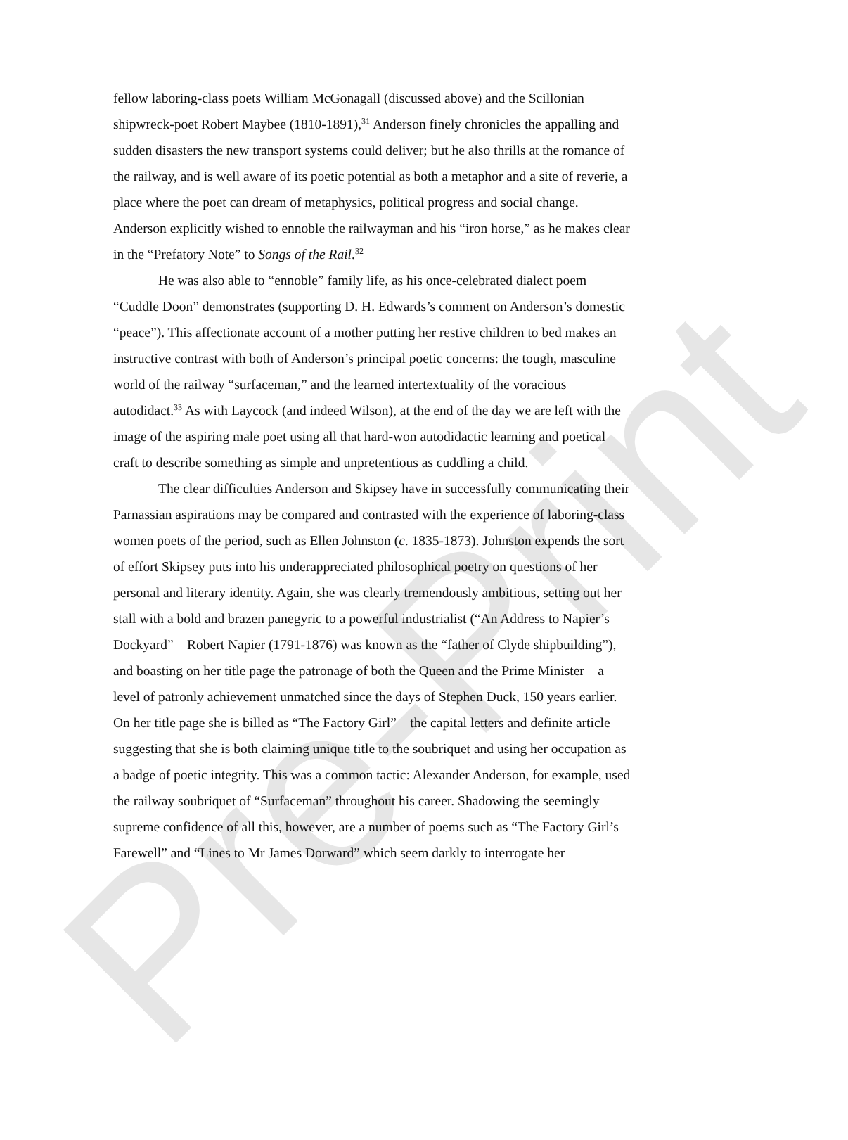Pre-Print
fellow laboring-class poets William McGonagall (discussed above) and the Scillonian shipwreck-poet Robert Maybee (1810-1891),<sup>31</sup> Anderson finely chronicles the appalling and sudden disasters the new transport systems could deliver; but he also thrills at the romance of the railway, and is well aware of its poetic potential as both a metaphor and a site of reverie, a place where the poet can dream of metaphysics, political progress and social change. Anderson explicitly wished to ennoble the railwayman and his “iron horse,” as he makes clear in the “Prefatory Note” to Songs of the Rail.<sup>32</sup>
He was also able to “ennoble” family life, as his once-celebrated dialect poem “Cuddle Doon” demonstrates (supporting D. H. Edwards’s comment on Anderson’s domestic “peace”). This affectionate account of a mother putting her restive children to bed makes an instructive contrast with both of Anderson’s principal poetic concerns: the tough, masculine world of the railway “surfaceman,” and the learned intertextuality of the voracious autodidact.<sup>33</sup> As with Laycock (and indeed Wilson), at the end of the day we are left with the image of the aspiring male poet using all that hard-won autodidactic learning and poetical craft to describe something as simple and unpretentious as cuddling a child.
The clear difficulties Anderson and Skipsey have in successfully communicating their Parnassian aspirations may be compared and contrasted with the experience of laboring-class women poets of the period, such as Ellen Johnston (c. 1835-1873). Johnston expends the sort of effort Skipsey puts into his underappreciated philosophical poetry on questions of her personal and literary identity. Again, she was clearly tremendously ambitious, setting out her stall with a bold and brazen panegyric to a powerful industrialist (“An Address to Napier’s Dockyard”—Robert Napier (1791-1876) was known as the “father of Clyde shipbuilding”), and boasting on her title page the patronage of both the Queen and the Prime Minister—a level of patronly achievement unmatched since the days of Stephen Duck, 150 years earlier. On her title page she is billed as “The Factory Girl”—the capital letters and definite article suggesting that she is both claiming unique title to the soubriquet and using her occupation as a badge of poetic integrity. This was a common tactic: Alexander Anderson, for example, used the railway soubriquet of “Surfaceman” throughout his career. Shadowing the seemingly supreme confidence of all this, however, are a number of poems such as “The Factory Girl’s Farewell” and “Lines to Mr James Dorward” which seem darkly to interrogate her